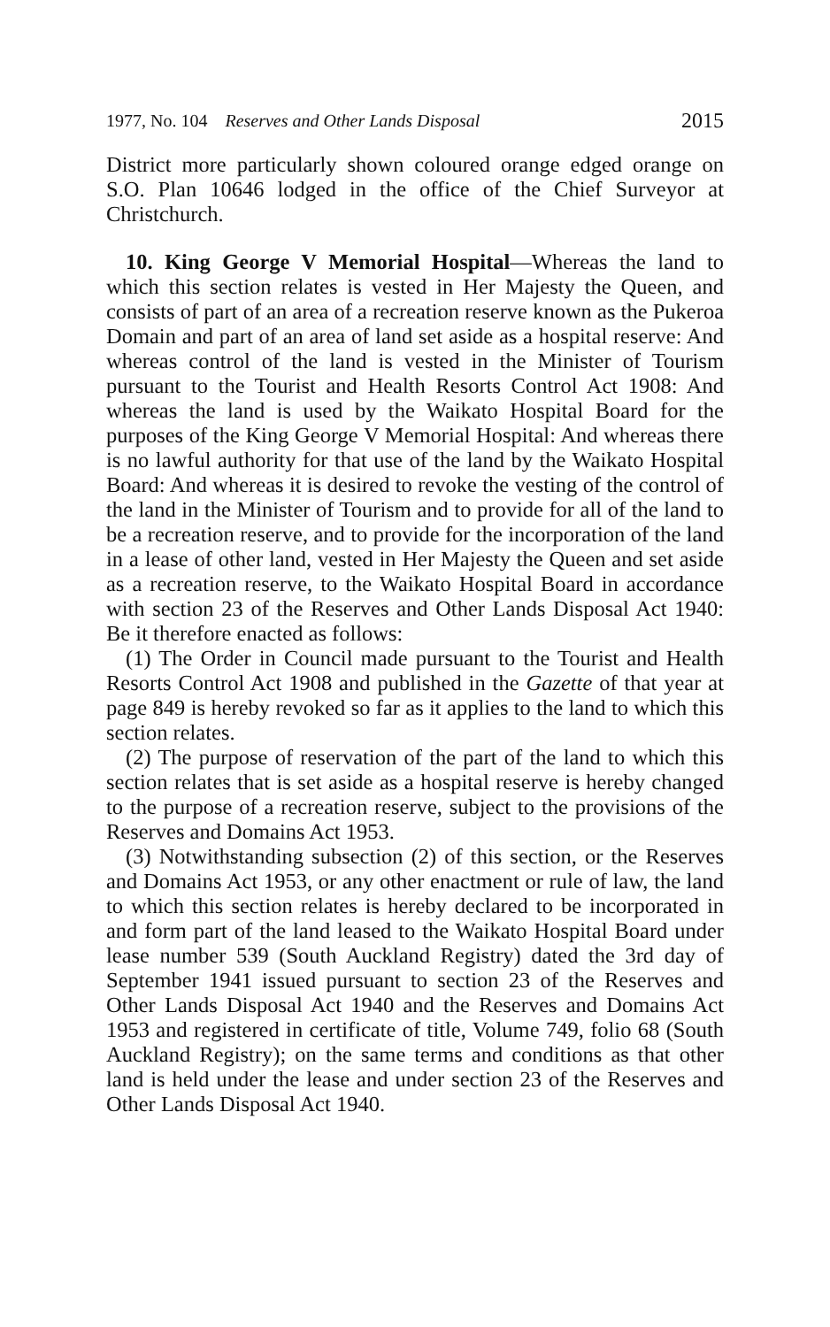1977, No. 104 Reserves and Other Lands Disposal 2015
District more particularly shown coloured orange edged orange on S.O. Plan 10646 lodged in the office of the Chief Surveyor at Christchurch.
10. King George V Memorial Hospital—Whereas the land to which this section relates is vested in Her Majesty the Queen, and consists of part of an area of a recreation reserve known as the Pukeroa Domain and part of an area of land set aside as a hospital reserve: And whereas control of the land is vested in the Minister of Tourism pursuant to the Tourist and Health Resorts Control Act 1908: And whereas the land is used by the Waikato Hospital Board for the purposes of the King George V Memorial Hospital: And whereas there is no lawful authority for that use of the land by the Waikato Hospital Board: And whereas it is desired to revoke the vesting of the control of the land in the Minister of Tourism and to provide for all of the land to be a recreation reserve, and to provide for the incorporation of the land in a lease of other land, vested in Her Majesty the Queen and set aside as a recreation reserve, to the Waikato Hospital Board in accordance with section 23 of the Reserves and Other Lands Disposal Act 1940: Be it therefore enacted as follows:
(1) The Order in Council made pursuant to the Tourist and Health Resorts Control Act 1908 and published in the Gazette of that year at page 849 is hereby revoked so far as it applies to the land to which this section relates.
(2) The purpose of reservation of the part of the land to which this section relates that is set aside as a hospital reserve is hereby changed to the purpose of a recreation reserve, subject to the provisions of the Reserves and Domains Act 1953.
(3) Notwithstanding subsection (2) of this section, or the Reserves and Domains Act 1953, or any other enactment or rule of law, the land to which this section relates is hereby declared to be incorporated in and form part of the land leased to the Waikato Hospital Board under lease number 539 (South Auckland Registry) dated the 3rd day of September 1941 issued pursuant to section 23 of the Reserves and Other Lands Disposal Act 1940 and the Reserves and Domains Act 1953 and registered in certificate of title, Volume 749, folio 68 (South Auckland Registry); on the same terms and conditions as that other land is held under the lease and under section 23 of the Reserves and Other Lands Disposal Act 1940.